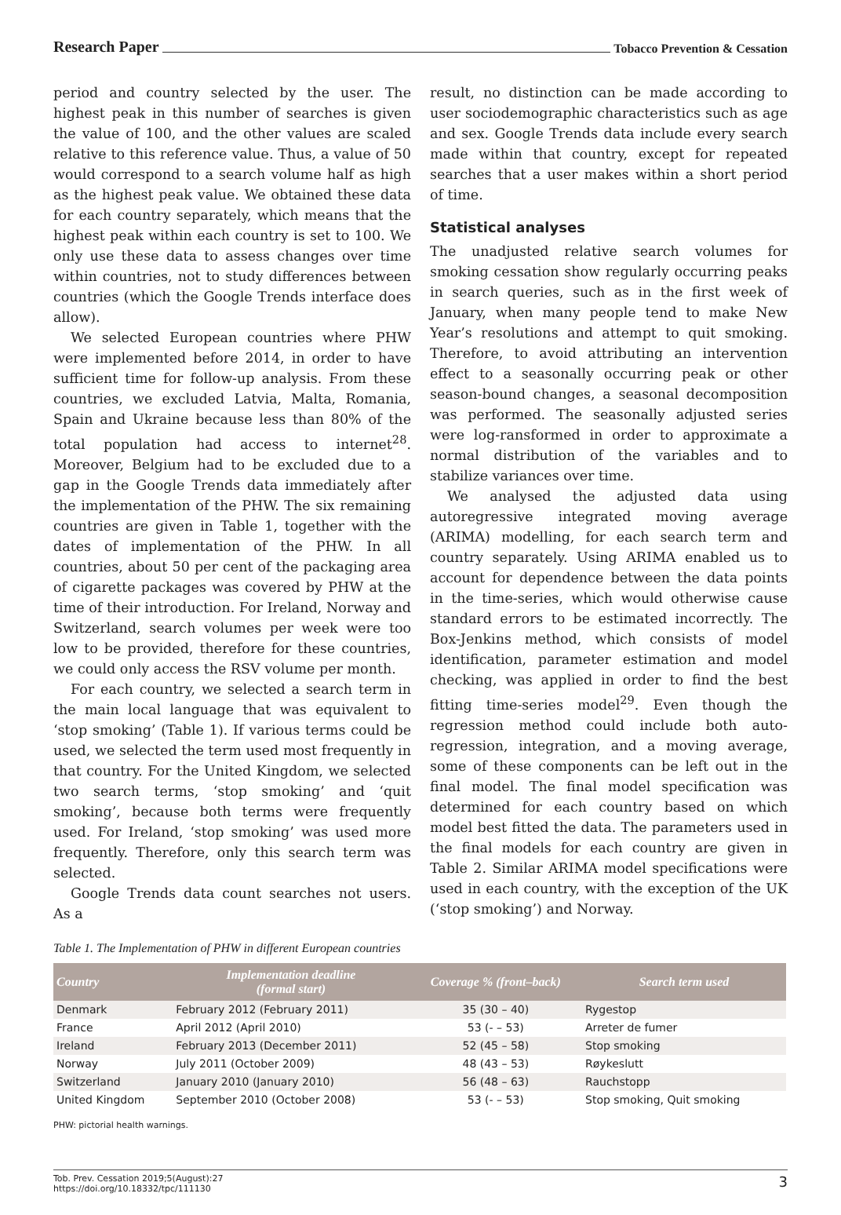Research Paper Tobacco Prevention & Cessation
period and country selected by the user. The highest peak in this number of searches is given the value of 100, and the other values are scaled relative to this reference value. Thus, a value of 50 would correspond to a search volume half as high as the highest peak value. We obtained these data for each country separately, which means that the highest peak within each country is set to 100. We only use these data to assess changes over time within countries, not to study differences between countries (which the Google Trends interface does allow).
We selected European countries where PHW were implemented before 2014, in order to have sufficient time for follow-up analysis. From these countries, we excluded Latvia, Malta, Romania, Spain and Ukraine because less than 80% of the total population had access to internet<sup>28</sup>. Moreover, Belgium had to be excluded due to a gap in the Google Trends data immediately after the implementation of the PHW. The six remaining countries are given in Table 1, together with the dates of implementation of the PHW. In all countries, about 50 per cent of the packaging area of cigarette packages was covered by PHW at the time of their introduction. For Ireland, Norway and Switzerland, search volumes per week were too low to be provided, therefore for these countries, we could only access the RSV volume per month.
For each country, we selected a search term in the main local language that was equivalent to ‘stop smoking’ (Table 1). If various terms could be used, we selected the term used most frequently in that country. For the United Kingdom, we selected two search terms, ‘stop smoking’ and ‘quit smoking’, because both terms were frequently used. For Ireland, ‘stop smoking’ was used more frequently. Therefore, only this search term was selected.
Google Trends data count searches not users. As a
result, no distinction can be made according to user sociodemographic characteristics such as age and sex. Google Trends data include every search made within that country, except for repeated searches that a user makes within a short period of time.
Statistical analyses
The unadjusted relative search volumes for smoking cessation show regularly occurring peaks in search queries, such as in the first week of January, when many people tend to make New Year’s resolutions and attempt to quit smoking. Therefore, to avoid attributing an intervention effect to a seasonally occurring peak or other season-bound changes, a seasonal decomposition was performed. The seasonally adjusted series were log-ransformed in order to approximate a normal distribution of the variables and to stabilize variances over time.
We analysed the adjusted data using autoregressive integrated moving average (ARIMA) modelling, for each search term and country separately. Using ARIMA enabled us to account for dependence between the data points in the time-series, which would otherwise cause standard errors to be estimated incorrectly. The Box-Jenkins method, which consists of model identification, parameter estimation and model checking, was applied in order to find the best fitting time-series model<sup>29</sup>. Even though the regression method could include both auto-regression, integration, and a moving average, some of these components can be left out in the final model. The final model specification was determined for each country based on which model best fitted the data. The parameters used in the final models for each country are given in Table 2. Similar ARIMA model specifications were used in each country, with the exception of the UK (‘stop smoking’) and Norway.
Table 1. The Implementation of PHW in different European countries
| Country | Implementation deadline (formal start) | Coverage % (front–back) | Search term used |
| --- | --- | --- | --- |
| Denmark | February 2012 (February 2011) | 35 (30 – 40) | Rygestop |
| France | April 2012 (April 2010) | 53 (- – 53) | Arreter de fumer |
| Ireland | February 2013 (December 2011) | 52 (45 – 58) | Stop smoking |
| Norway | July 2011 (October 2009) | 48 (43 – 53) | Røykeslutt |
| Switzerland | January 2010 (January 2010) | 56 (48 – 63) | Rauchstopp |
| United Kingdom | September 2010 (October 2008) | 53 (- – 53) | Stop smoking, Quit smoking |
PHW: pictorial health warnings.
Tob. Prev. Cessation 2019;5(August):27
https://doi.org/10.18332/tpc/111130 3